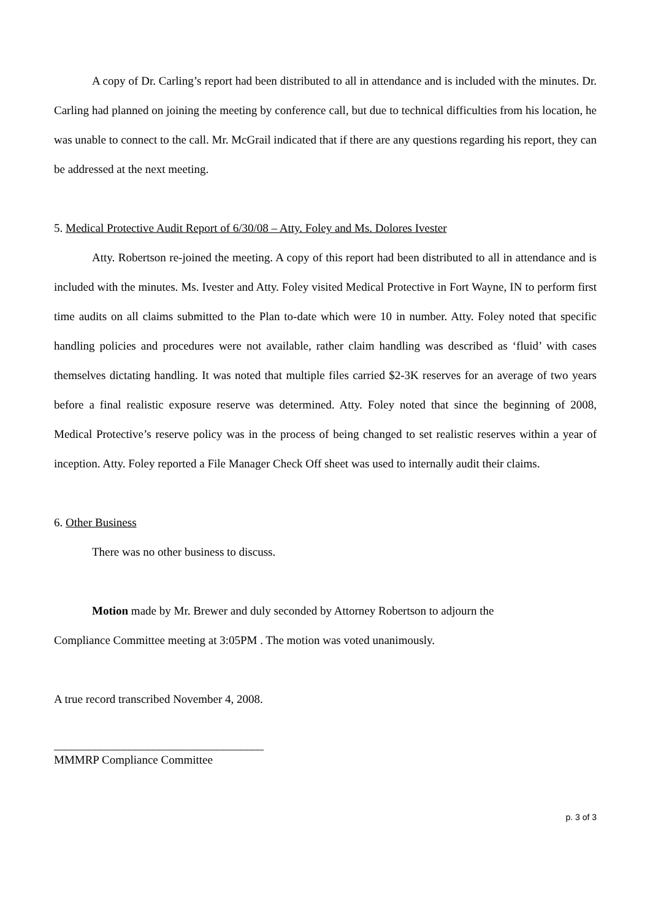A copy of Dr. Carling’s report had been distributed to all in attendance and is included with the minutes. Dr. Carling had planned on joining the meeting by conference call, but due to technical difficulties from his location, he was unable to connect to the call. Mr. McGrail indicated that if there are any questions regarding his report, they can be addressed at the next meeting.
5. Medical Protective Audit Report of 6/30/08 – Atty. Foley and Ms. Dolores Ivester
Atty. Robertson re-joined the meeting. A copy of this report had been distributed to all in attendance and is included with the minutes. Ms. Ivester and Atty. Foley visited Medical Protective in Fort Wayne, IN to perform first time audits on all claims submitted to the Plan to-date which were 10 in number. Atty. Foley noted that specific handling policies and procedures were not available, rather claim handling was described as ‘fluid’ with cases themselves dictating handling. It was noted that multiple files carried $2-3K reserves for an average of two years before a final realistic exposure reserve was determined. Atty. Foley noted that since the beginning of 2008, Medical Protective’s reserve policy was in the process of being changed to set realistic reserves within a year of inception. Atty. Foley reported a File Manager Check Off sheet was used to internally audit their claims.
6. Other Business
There was no other business to discuss.
Motion made by Mr. Brewer and duly seconded by Attorney Robertson to adjourn the
Compliance Committee meeting at 3:05PM . The motion was voted unanimously.
A true record transcribed November 4, 2008.
____________________________________
MMMRP Compliance Committee
p. 3 of 3